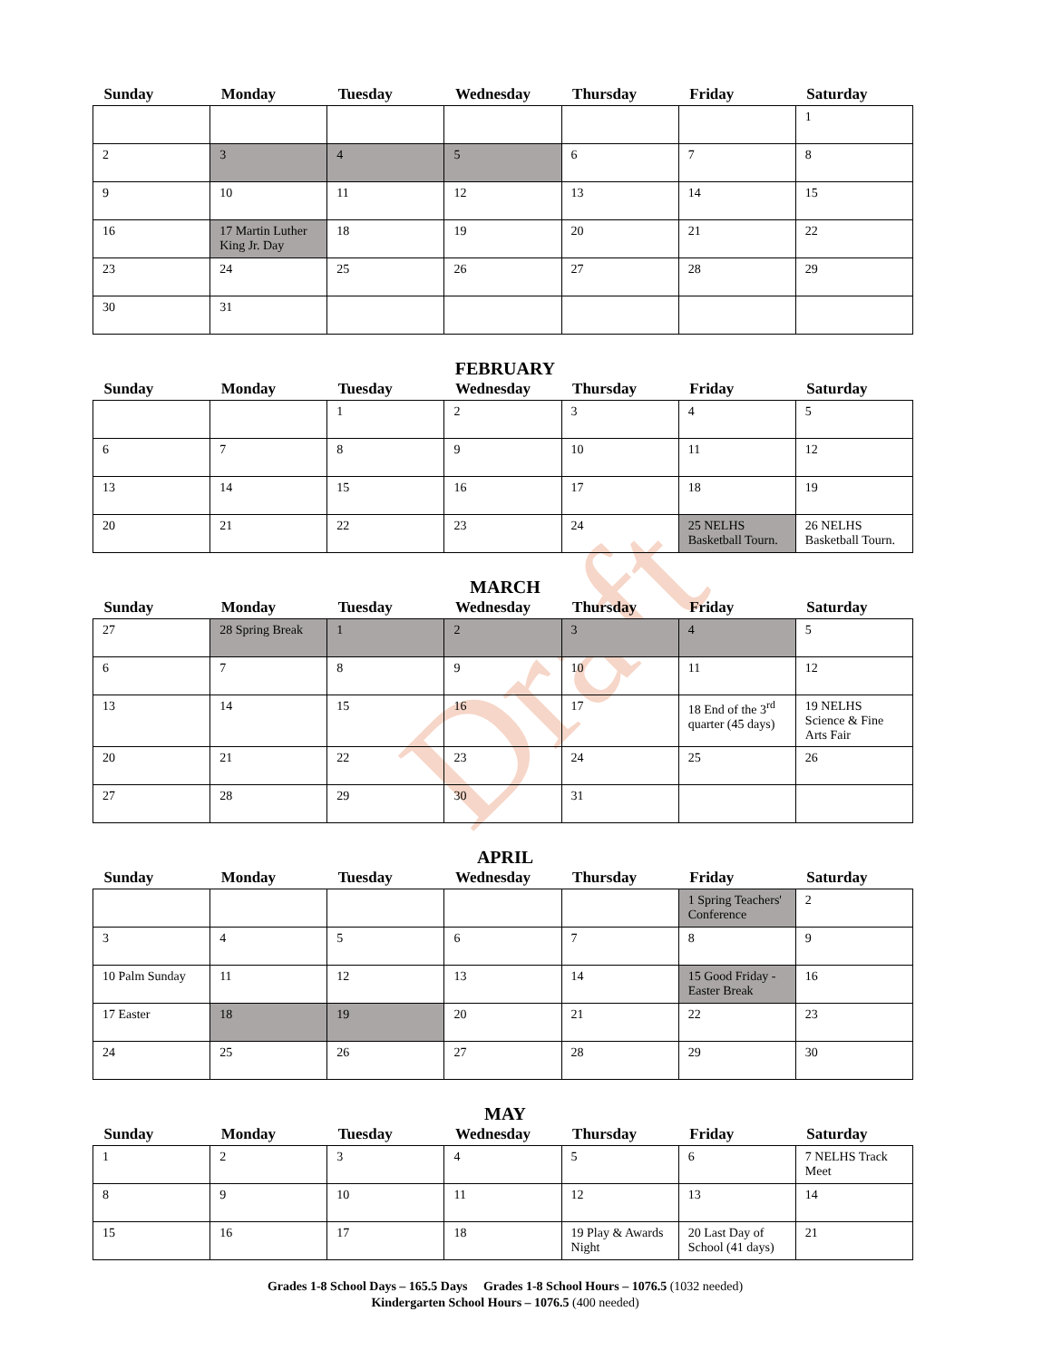Draft
| Sunday | Monday | Tuesday | Wednesday | Thursday | Friday | Saturday |
| --- | --- | --- | --- | --- | --- | --- |
| | | | | | | 1 |
| 2 | 3 | 4 | 5 | 6 | 7 | 8 |
| 9 | 10 | 11 | 12 | 13 | 14 | 15 |
| 16 | 17 Martin Luther King Jr. Day | 18 | 19 | 20 | 21 | 22 |
| 23 | 24 | 25 | 26 | 27 | 28 | 29 |
| 30 | 31 | | | | | |
FEBRUARY
| Sunday | Monday | Tuesday | Wednesday | Thursday | Friday | Saturday |
| --- | --- | --- | --- | --- | --- | --- |
| | | 1 | 2 | 3 | 4 | 5 |
| 6 | 7 | 8 | 9 | 10 | 11 | 12 |
| 13 | 14 | 15 | 16 | 17 | 18 | 19 |
| 20 | 21 | 22 | 23 | 24 | 25 NELHS Basketball Tourn. | 26 NELHS Basketball Tourn. |
MARCH
| Sunday | Monday | Tuesday | Wednesday | Thursday | Friday | Saturday |
| --- | --- | --- | --- | --- | --- | --- |
| 27 | 28 Spring Break | 1 | 2 | 3 | 4 | 5 |
| 6 | 7 | 8 | 9 | 10 | 11 | 12 |
| 13 | 14 | 15 | 16 | 17 | 18 End of the 3<sup>rd</sup> quarter (45 days) | 19 NELHS Science & Fine Arts Fair |
| 20 | 21 | 22 | 23 | 24 | 25 | 26 |
| 27 | 28 | 29 | 30 | 31 | | |
APRIL
| Sunday | Monday | Tuesday | Wednesday | Thursday | Friday | Saturday |
| --- | --- | --- | --- | --- | --- | --- |
| | | | | | 1 Spring Teachers' Conference | 2 |
| 3 | 4 | 5 | 6 | 7 | 8 | 9 |
| 10 Palm Sunday | 11 | 12 | 13 | 14 | 15 Good Friday - Easter Break | 16 |
| 17 Easter | 18 | 19 | 20 | 21 | 22 | 23 |
| 24 | 25 | 26 | 27 | 28 | 29 | 30 |
MAY
| Sunday | Monday | Tuesday | Wednesday | Thursday | Friday | Saturday |
| --- | --- | --- | --- | --- | --- | --- |
| 1 | 2 | 3 | 4 | 5 | 6 | 7 NELHS Track Meet |
| 8 | 9 | 10 | 11 | 12 | 13 | 14 |
| 15 | 16 | 17 | 18 | 19 Play & Awards Night | 20 Last Day of School (41 days) | 21 |
Grades 1-8 School Days – 165.5 Days Grades 1-8 School Hours – 1076.5 (1032 needed)
Kindergarten School Hours – 1076.5 (400 needed)